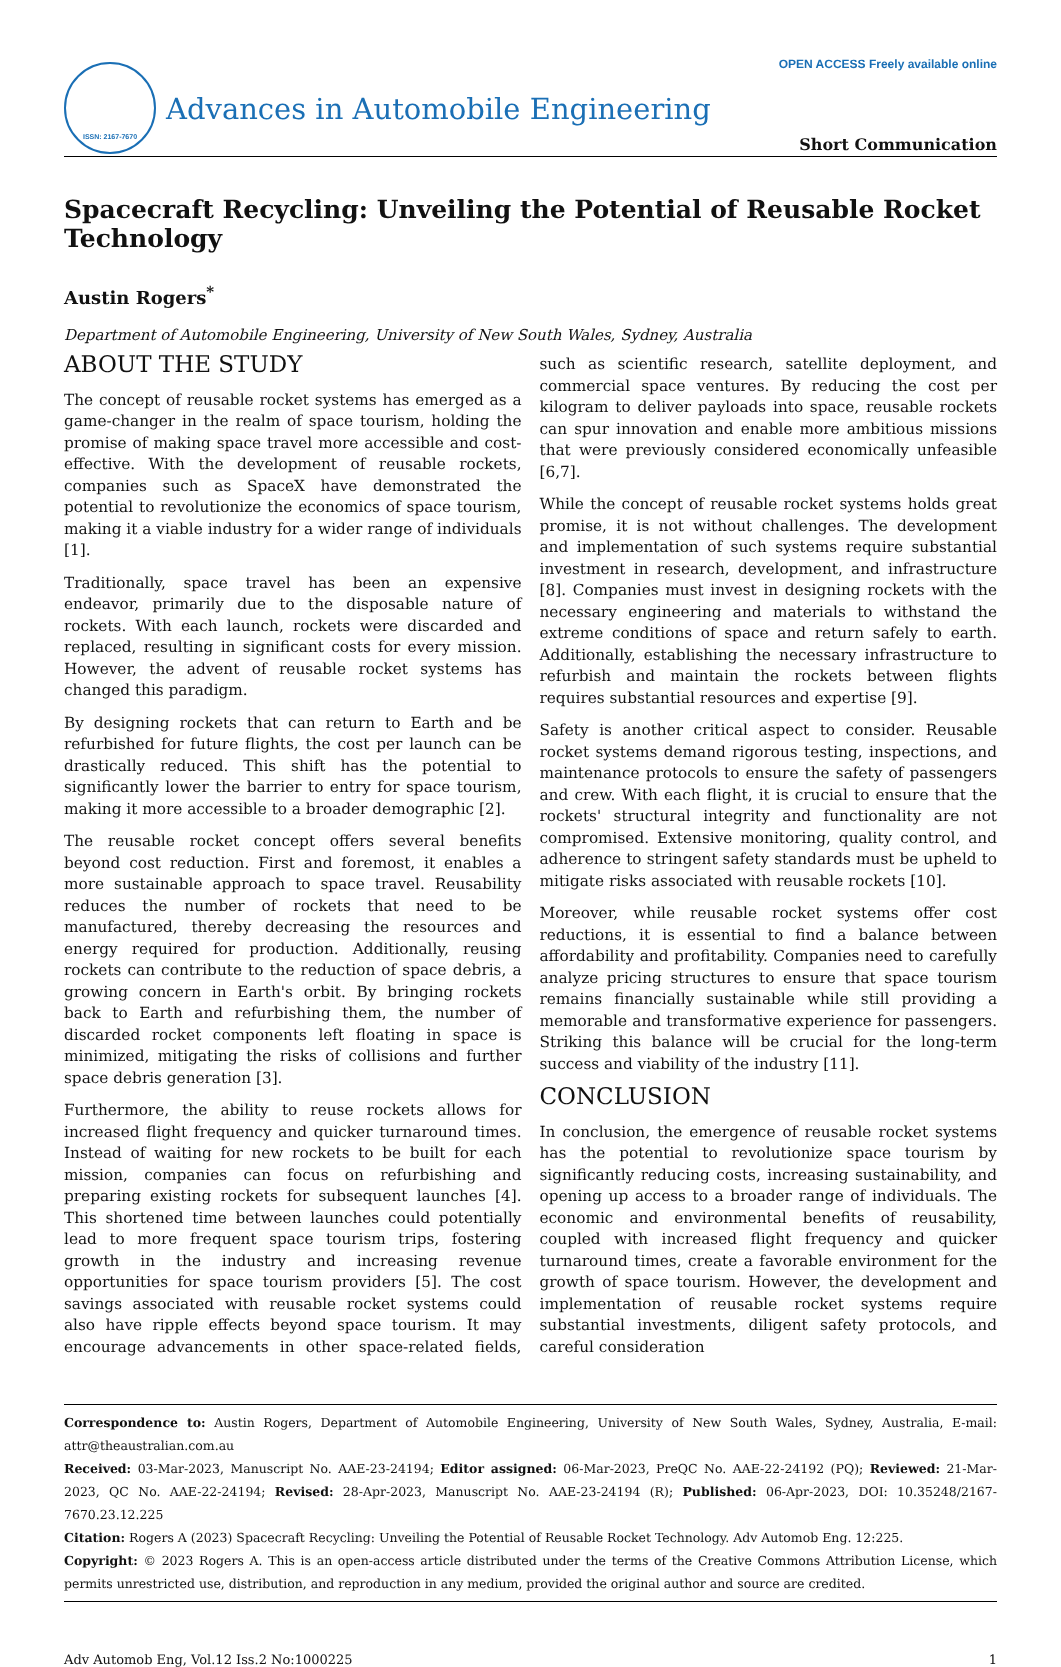ISSN: 2167-7670
Advances in Automobile Engineering
OPEN ACCESS Freely available online
Short Communication
Spacecraft Recycling: Unveiling the Potential of Reusable Rocket Technology
Austin Rogers<sup>*</sup>
Department of Automobile Engineering, University of New South Wales, Sydney, Australia
ABOUT THE STUDY
The concept of reusable rocket systems has emerged as a game-changer in the realm of space tourism, holding the promise of making space travel more accessible and cost-effective. With the development of reusable rockets, companies such as SpaceX have demonstrated the potential to revolutionize the economics of space tourism, making it a viable industry for a wider range of individuals [1].
Traditionally, space travel has been an expensive endeavor, primarily due to the disposable nature of rockets. With each launch, rockets were discarded and replaced, resulting in significant costs for every mission. However, the advent of reusable rocket systems has changed this paradigm.
By designing rockets that can return to Earth and be refurbished for future flights, the cost per launch can be drastically reduced. This shift has the potential to significantly lower the barrier to entry for space tourism, making it more accessible to a broader demographic [2].
The reusable rocket concept offers several benefits beyond cost reduction. First and foremost, it enables a more sustainable approach to space travel. Reusability reduces the number of rockets that need to be manufactured, thereby decreasing the resources and energy required for production. Additionally, reusing rockets can contribute to the reduction of space debris, a growing concern in Earth's orbit. By bringing rockets back to Earth and refurbishing them, the number of discarded rocket components left floating in space is minimized, mitigating the risks of collisions and further space debris generation [3].
Furthermore, the ability to reuse rockets allows for increased flight frequency and quicker turnaround times. Instead of waiting for new rockets to be built for each mission, companies can focus on refurbishing and preparing existing rockets for subsequent launches [4]. This shortened time between launches could potentially lead to more frequent space tourism trips, fostering growth in the industry and increasing revenue opportunities for space tourism providers [5]. The cost savings associated with reusable rocket systems could also have ripple effects beyond space tourism. It may encourage advancements in other space-related fields, such as scientific research, satellite deployment, and commercial space ventures. By reducing the cost per kilogram to deliver payloads into space, reusable rockets can spur innovation and enable more ambitious missions that were previously considered economically unfeasible [6,7].
While the concept of reusable rocket systems holds great promise, it is not without challenges. The development and implementation of such systems require substantial investment in research, development, and infrastructure [8]. Companies must invest in designing rockets with the necessary engineering and materials to withstand the extreme conditions of space and return safely to earth. Additionally, establishing the necessary infrastructure to refurbish and maintain the rockets between flights requires substantial resources and expertise [9].
Safety is another critical aspect to consider. Reusable rocket systems demand rigorous testing, inspections, and maintenance protocols to ensure the safety of passengers and crew. With each flight, it is crucial to ensure that the rockets' structural integrity and functionality are not compromised. Extensive monitoring, quality control, and adherence to stringent safety standards must be upheld to mitigate risks associated with reusable rockets [10].
Moreover, while reusable rocket systems offer cost reductions, it is essential to find a balance between affordability and profitability. Companies need to carefully analyze pricing structures to ensure that space tourism remains financially sustainable while still providing a memorable and transformative experience for passengers. Striking this balance will be crucial for the long-term success and viability of the industry [11].
CONCLUSION
In conclusion, the emergence of reusable rocket systems has the potential to revolutionize space tourism by significantly reducing costs, increasing sustainability, and opening up access to a broader range of individuals. The economic and environmental benefits of reusability, coupled with increased flight frequency and quicker turnaround times, create a favorable environment for the growth of space tourism. However, the development and implementation of reusable rocket systems require substantial investments, diligent safety protocols, and careful consideration
Correspondence to: Austin Rogers, Department of Automobile Engineering, University of New South Wales, Sydney, Australia, E-mail: attr@theaustralian.com.au
Received: 03-Mar-2023, Manuscript No. AAE-23-24194; Editor assigned: 06-Mar-2023, PreQC No. AAE-22-24192 (PQ); Reviewed: 21-Mar-2023, QC No. AAE-22-24194; Revised: 28-Apr-2023, Manuscript No. AAE-23-24194 (R); Published: 06-Apr-2023, DOI: 10.35248/2167-7670.23.12.225
Citation: Rogers A (2023) Spacecraft Recycling: Unveiling the Potential of Reusable Rocket Technology. Adv Automob Eng. 12:225.
Copyright: © 2023 Rogers A. This is an open-access article distributed under the terms of the Creative Commons Attribution License, which permits unrestricted use, distribution, and reproduction in any medium, provided the original author and source are credited.
Adv Automob Eng, Vol.12 Iss.2 No:1000225 1